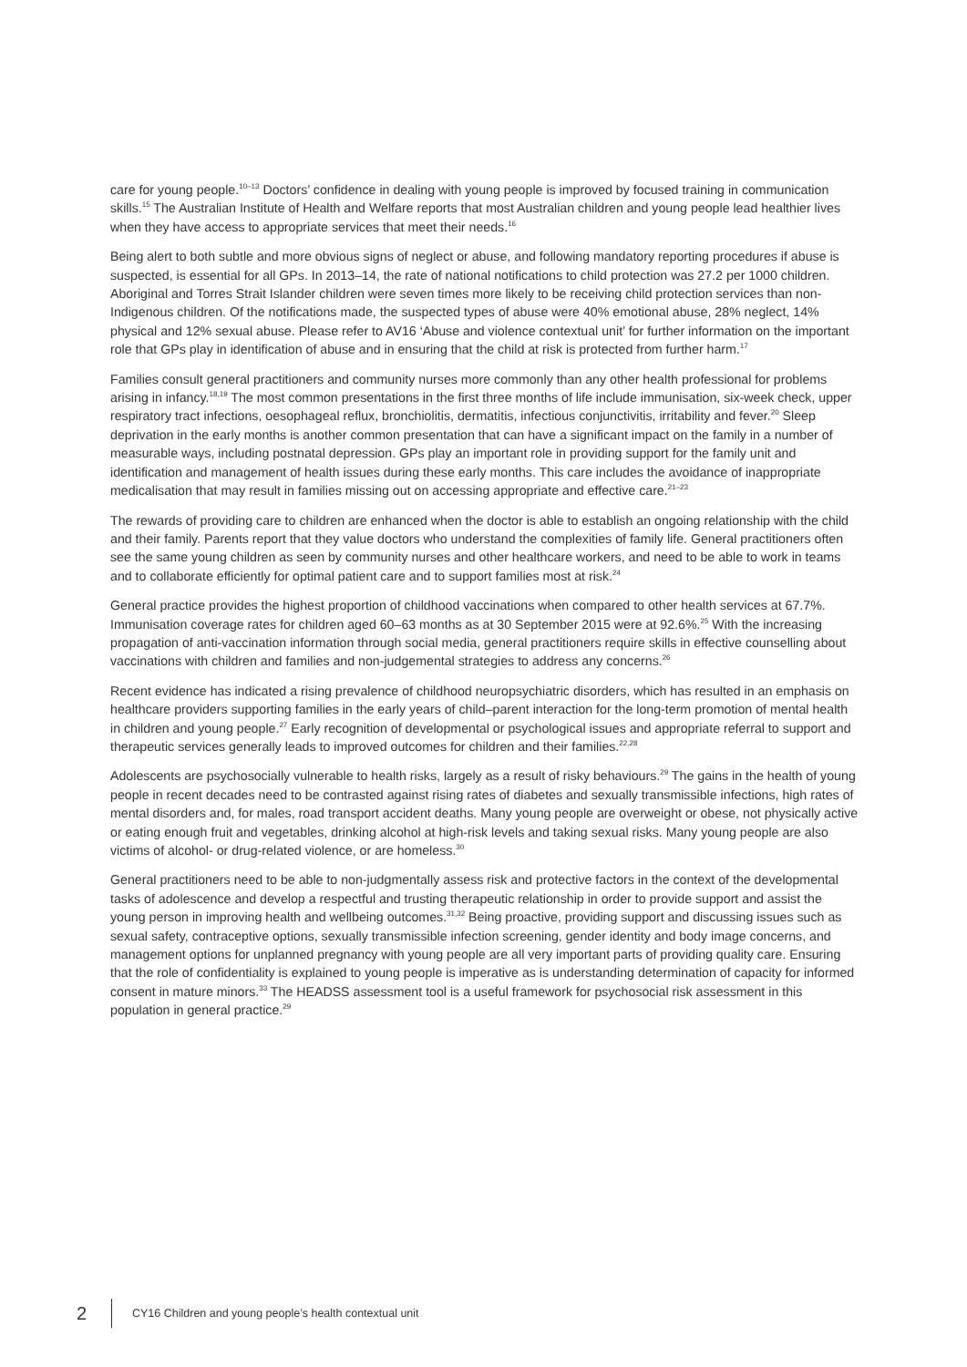care for young people.<sup>10–13</sup> Doctors’ confidence in dealing with young people is improved by focused training in communication skills.<sup>15</sup> The Australian Institute of Health and Welfare reports that most Australian children and young people lead healthier lives when they have access to appropriate services that meet their needs.<sup>16</sup>
Being alert to both subtle and more obvious signs of neglect or abuse, and following mandatory reporting procedures if abuse is suspected, is essential for all GPs. In 2013–14, the rate of national notifications to child protection was 27.2 per 1000 children. Aboriginal and Torres Strait Islander children were seven times more likely to be receiving child protection services than non-Indigenous children. Of the notifications made, the suspected types of abuse were 40% emotional abuse, 28% neglect, 14% physical and 12% sexual abuse. Please refer to AV16 ‘Abuse and violence contextual unit’ for further information on the important role that GPs play in identification of abuse and in ensuring that the child at risk is protected from further harm.<sup>17</sup>
Families consult general practitioners and community nurses more commonly than any other health professional for problems arising in infancy.<sup>18,19</sup> The most common presentations in the first three months of life include immunisation, six-week check, upper respiratory tract infections, oesophageal reflux, bronchiolitis, dermatitis, infectious conjunctivitis, irritability and fever.<sup>20</sup> Sleep deprivation in the early months is another common presentation that can have a significant impact on the family in a number of measurable ways, including postnatal depression. GPs play an important role in providing support for the family unit and identification and management of health issues during these early months. This care includes the avoidance of inappropriate medicalisation that may result in families missing out on accessing appropriate and effective care.<sup>21–23</sup>
The rewards of providing care to children are enhanced when the doctor is able to establish an ongoing relationship with the child and their family. Parents report that they value doctors who understand the complexities of family life. General practitioners often see the same young children as seen by community nurses and other healthcare workers, and need to be able to work in teams and to collaborate efficiently for optimal patient care and to support families most at risk.<sup>24</sup>
General practice provides the highest proportion of childhood vaccinations when compared to other health services at 67.7%. Immunisation coverage rates for children aged 60–63 months as at 30 September 2015 were at 92.6%.<sup>25</sup> With the increasing propagation of anti-vaccination information through social media, general practitioners require skills in effective counselling about vaccinations with children and families and non-judgemental strategies to address any concerns.<sup>26</sup>
Recent evidence has indicated a rising prevalence of childhood neuropsychiatric disorders, which has resulted in an emphasis on healthcare providers supporting families in the early years of child–parent interaction for the long-term promotion of mental health in children and young people.<sup>27</sup> Early recognition of developmental or psychological issues and appropriate referral to support and therapeutic services generally leads to improved outcomes for children and their families.<sup>22,28</sup>
Adolescents are psychosocially vulnerable to health risks, largely as a result of risky behaviours.<sup>29</sup> The gains in the health of young people in recent decades need to be contrasted against rising rates of diabetes and sexually transmissible infections, high rates of mental disorders and, for males, road transport accident deaths. Many young people are overweight or obese, not physically active or eating enough fruit and vegetables, drinking alcohol at high-risk levels and taking sexual risks. Many young people are also victims of alcohol- or drug-related violence, or are homeless.<sup>30</sup>
General practitioners need to be able to non-judgmentally assess risk and protective factors in the context of the developmental tasks of adolescence and develop a respectful and trusting therapeutic relationship in order to provide support and assist the young person in improving health and wellbeing outcomes.<sup>31,32</sup> Being proactive, providing support and discussing issues such as sexual safety, contraceptive options, sexually transmissible infection screening, gender identity and body image concerns, and management options for unplanned pregnancy with young people are all very important parts of providing quality care. Ensuring that the role of confidentiality is explained to young people is imperative as is understanding determination of capacity for informed consent in mature minors.<sup>33</sup> The HEADSS assessment tool is a useful framework for psychosocial risk assessment in this population in general practice.<sup>29</sup>
2 CY16 Children and young people’s health contextual unit